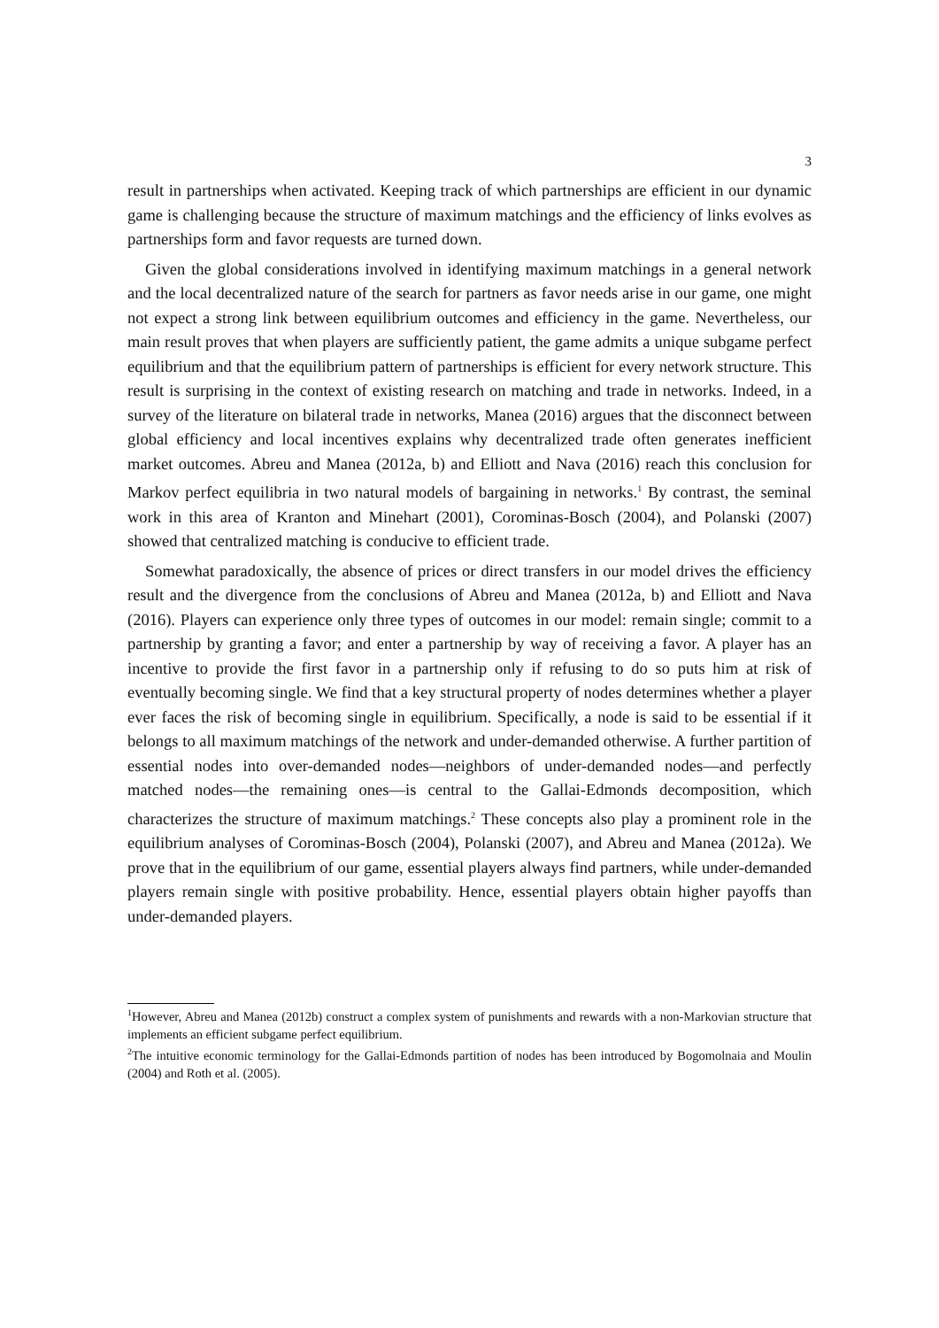3
result in partnerships when activated. Keeping track of which partnerships are efficient in our dynamic game is challenging because the structure of maximum matchings and the efficiency of links evolves as partnerships form and favor requests are turned down.
Given the global considerations involved in identifying maximum matchings in a general network and the local decentralized nature of the search for partners as favor needs arise in our game, one might not expect a strong link between equilibrium outcomes and efficiency in the game. Nevertheless, our main result proves that when players are sufficiently patient, the game admits a unique subgame perfect equilibrium and that the equilibrium pattern of partnerships is efficient for every network structure. This result is surprising in the context of existing research on matching and trade in networks. Indeed, in a survey of the literature on bilateral trade in networks, Manea (2016) argues that the disconnect between global efficiency and local incentives explains why decentralized trade often generates inefficient market outcomes. Abreu and Manea (2012a, b) and Elliott and Nava (2016) reach this conclusion for Markov perfect equilibria in two natural models of bargaining in networks.<sup>1</sup> By contrast, the seminal work in this area of Kranton and Minehart (2001), Corominas-Bosch (2004), and Polanski (2007) showed that centralized matching is conducive to efficient trade.
Somewhat paradoxically, the absence of prices or direct transfers in our model drives the efficiency result and the divergence from the conclusions of Abreu and Manea (2012a, b) and Elliott and Nava (2016). Players can experience only three types of outcomes in our model: remain single; commit to a partnership by granting a favor; and enter a partnership by way of receiving a favor. A player has an incentive to provide the first favor in a partnership only if refusing to do so puts him at risk of eventually becoming single. We find that a key structural property of nodes determines whether a player ever faces the risk of becoming single in equilibrium. Specifically, a node is said to be essential if it belongs to all maximum matchings of the network and under-demanded otherwise. A further partition of essential nodes into over-demanded nodes—neighbors of under-demanded nodes—and perfectly matched nodes—the remaining ones—is central to the Gallai-Edmonds decomposition, which characterizes the structure of maximum matchings.<sup>2</sup> These concepts also play a prominent role in the equilibrium analyses of Corominas-Bosch (2004), Polanski (2007), and Abreu and Manea (2012a). We prove that in the equilibrium of our game, essential players always find partners, while under-demanded players remain single with positive probability. Hence, essential players obtain higher payoffs than under-demanded players.
<sup>1</sup> However, Abreu and Manea (2012b) construct a complex system of punishments and rewards with a non-Markovian structure that implements an efficient subgame perfect equilibrium.
<sup>2</sup> The intuitive economic terminology for the Gallai-Edmonds partition of nodes has been introduced by Bogomolnaia and Moulin (2004) and Roth et al. (2005).